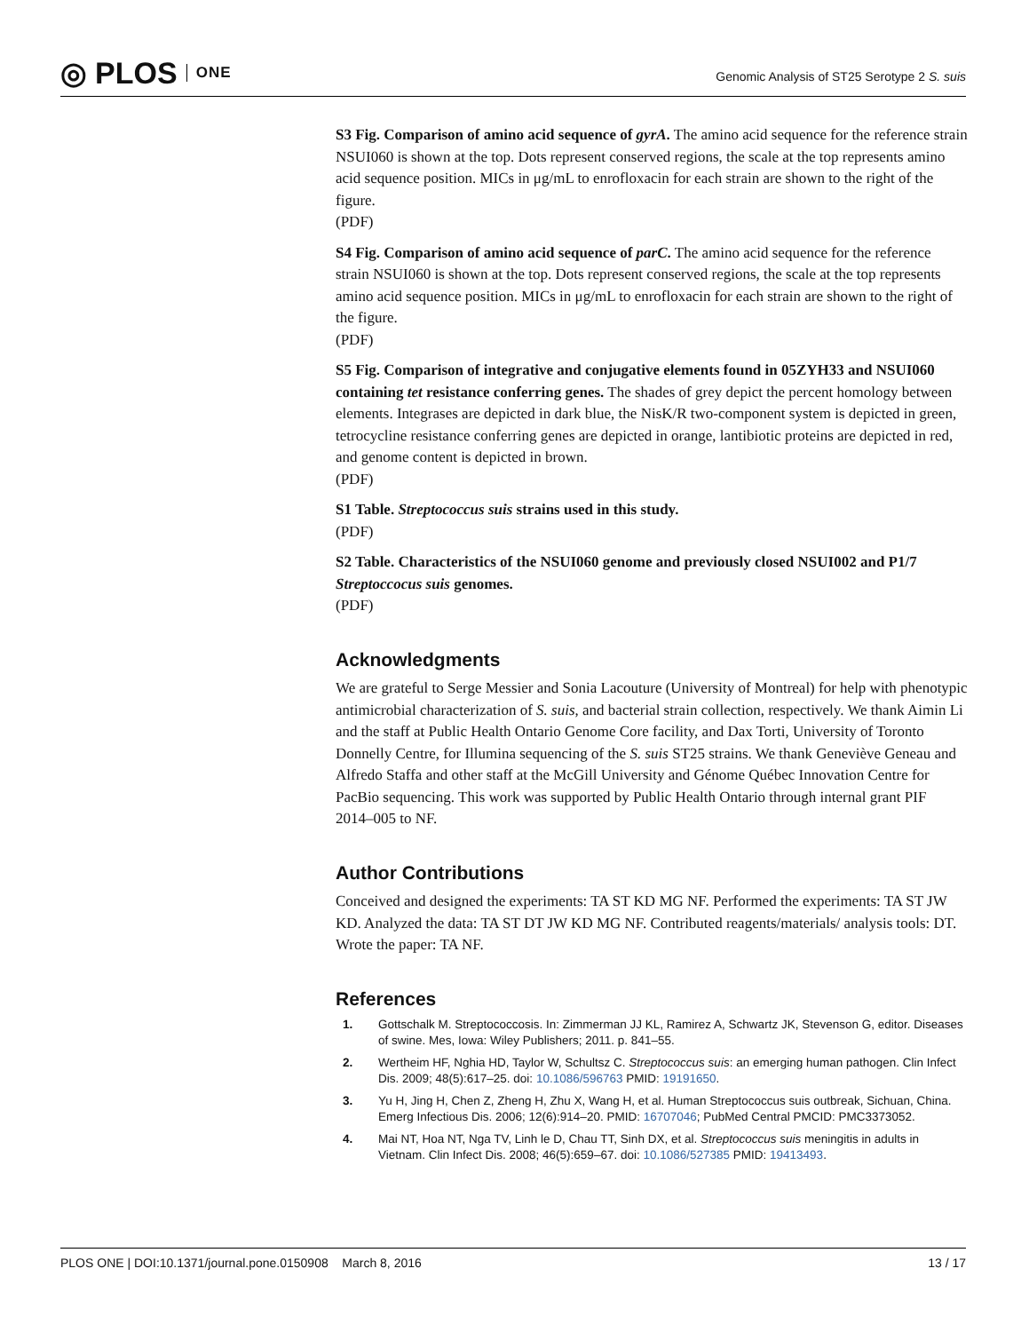◎ PLOS ONE
Genomic Analysis of ST25 Serotype 2 S. suis
S3 Fig. Comparison of amino acid sequence of gyrA. The amino acid sequence for the reference strain NSUI060 is shown at the top. Dots represent conserved regions, the scale at the top represents amino acid sequence position. MICs in μg/mL to enrofloxacin for each strain are shown to the right of the figure.
(PDF)
S4 Fig. Comparison of amino acid sequence of parC. The amino acid sequence for the reference strain NSUI060 is shown at the top. Dots represent conserved regions, the scale at the top represents amino acid sequence position. MICs in μg/mL to enrofloxacin for each strain are shown to the right of the figure.
(PDF)
S5 Fig. Comparison of integrative and conjugative elements found in 05ZYH33 and NSUI060 containing tet resistance conferring genes. The shades of grey depict the percent homology between elements. Integrases are depicted in dark blue, the NisK/R two-component system is depicted in green, tetrocycline resistance conferring genes are depicted in orange, lantibiotic proteins are depicted in red, and genome content is depicted in brown.
(PDF)
S1 Table. Streptococcus suis strains used in this study.
(PDF)
S2 Table. Characteristics of the NSUI060 genome and previously closed NSUI002 and P1/7 Streptoccocus suis genomes.
(PDF)
Acknowledgments
We are grateful to Serge Messier and Sonia Lacouture (University of Montreal) for help with phenotypic antimicrobial characterization of S. suis, and bacterial strain collection, respectively. We thank Aimin Li and the staff at Public Health Ontario Genome Core facility, and Dax Torti, University of Toronto Donnelly Centre, for Illumina sequencing of the S. suis ST25 strains. We thank Geneviève Geneau and Alfredo Staffa and other staff at the McGill University and Génome Québec Innovation Centre for PacBio sequencing. This work was supported by Public Health Ontario through internal grant PIF 2014–005 to NF.
Author Contributions
Conceived and designed the experiments: TA ST KD MG NF. Performed the experiments: TA ST JW KD. Analyzed the data: TA ST DT JW KD MG NF. Contributed reagents/materials/ analysis tools: DT. Wrote the paper: TA NF.
References
1. Gottschalk M. Streptococcosis. In: Zimmerman JJ KL, Ramirez A, Schwartz JK, Stevenson G, editor. Diseases of swine. Mes, Iowa: Wiley Publishers; 2011. p. 841–55.
2. Wertheim HF, Nghia HD, Taylor W, Schultsz C. Streptococcus suis: an emerging human pathogen. Clin Infect Dis. 2009; 48(5):617–25. doi: 10.1086/596763 PMID: 19191650.
3. Yu H, Jing H, Chen Z, Zheng H, Zhu X, Wang H, et al. Human Streptococcus suis outbreak, Sichuan, China. Emerg Infectious Dis. 2006; 12(6):914–20. PMID: 16707046; PubMed Central PMCID: PMC3373052.
4. Mai NT, Hoa NT, Nga TV, Linh le D, Chau TT, Sinh DX, et al. Streptococcus suis meningitis in adults in Vietnam. Clin Infect Dis. 2008; 46(5):659–67. doi: 10.1086/527385 PMID: 19413493.
PLOS ONE | DOI:10.1371/journal.pone.0150908 March 8, 2016 13 / 17